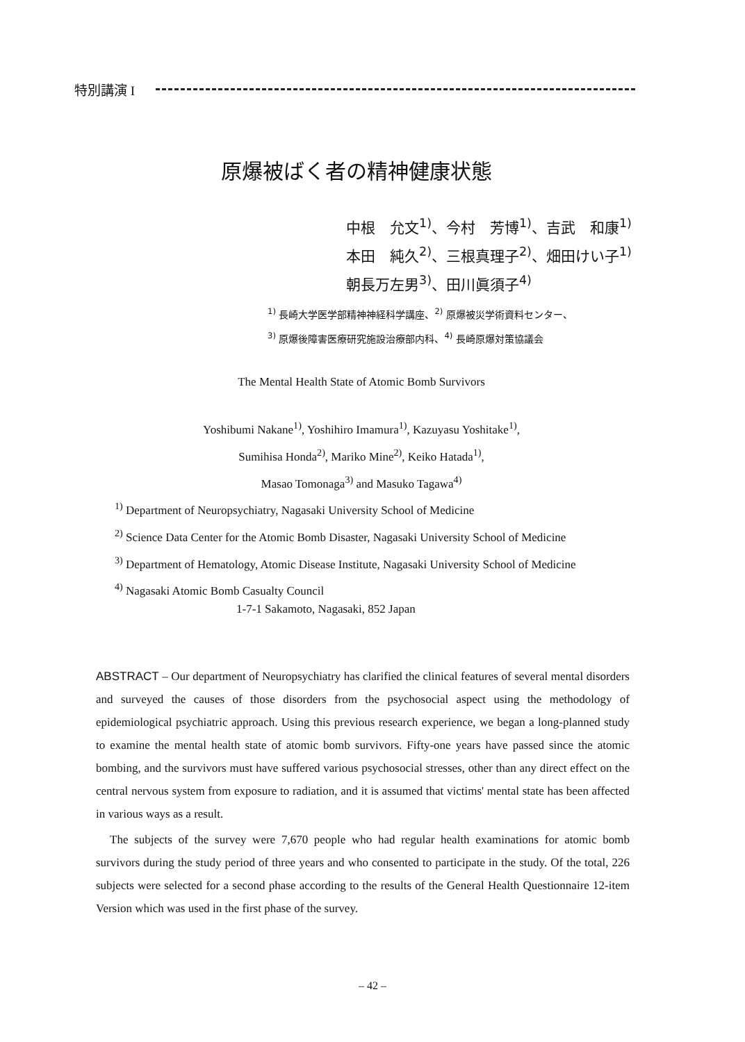特別講演 I
原爆被ばく者の精神健康状態
中根　允文<sup>1)</sup>、今村　芳博<sup>1)</sup>、吉武　和康<sup>1)</sup>
本田　純久<sup>2)</sup>、三根真理子<sup>2)</sup>、畑田けい子<sup>1)</sup>
朝長万左男<sup>3)</sup>、田川眞須子<sup>4)</sup>
<sup>1)</sup> 長崎大学医学部精神神経科学講座、<sup>2)</sup> 原爆被災学術資料センター、
<sup>3)</sup> 原爆後障害医療研究施設治療部内科、<sup>4)</sup> 長崎原爆対策協議会
The Mental Health State of Atomic Bomb Survivors
Yoshibumi Nakane<sup>1)</sup>, Yoshihiro Imamura<sup>1)</sup>, Kazuyasu Yoshitake<sup>1)</sup>,
Sumihisa Honda<sup>2)</sup>, Mariko Mine<sup>2)</sup>, Keiko Hatada<sup>1)</sup>,
Masao Tomonaga<sup>3)</sup> and Masuko Tagawa<sup>4)</sup>
<sup>1)</sup> Department of Neuropsychiatry, Nagasaki University School of Medicine
<sup>2)</sup> Science Data Center for the Atomic Bomb Disaster, Nagasaki University School of Medicine
<sup>3)</sup> Department of Hematology, Atomic Disease Institute, Nagasaki University School of Medicine
<sup>4)</sup> Nagasaki Atomic Bomb Casualty Council
1-7-1 Sakamoto, Nagasaki, 852 Japan
ABSTRACT – Our department of Neuropsychiatry has clarified the clinical features of several mental disorders and surveyed the causes of those disorders from the psychosocial aspect using the methodology of epidemiological psychiatric approach. Using this previous research experience, we began a long-planned study to examine the mental health state of atomic bomb survivors. Fifty-one years have passed since the atomic bombing, and the survivors must have suffered various psychosocial stresses, other than any direct effect on the central nervous system from exposure to radiation, and it is assumed that victims' mental state has been affected in various ways as a result.
The subjects of the survey were 7,670 people who had regular health examinations for atomic bomb survivors during the study period of three years and who consented to participate in the study. Of the total, 226 subjects were selected for a second phase according to the results of the General Health Questionnaire 12-item Version which was used in the first phase of the survey.
– 42 –